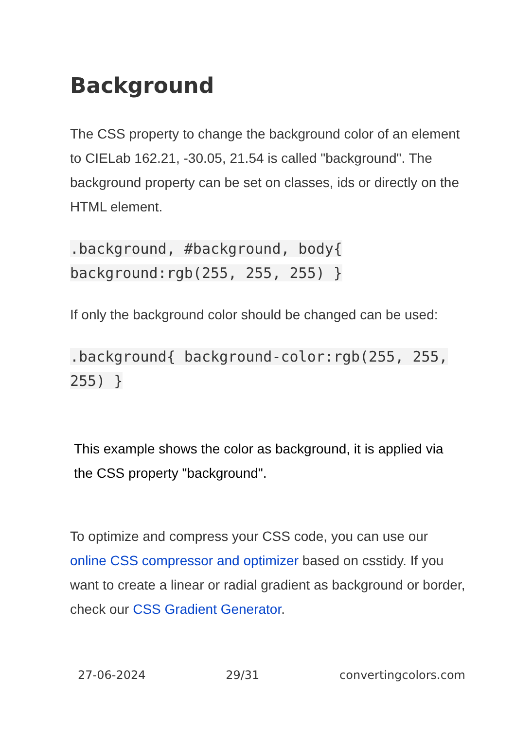Background
The CSS property to change the background color of an element to CIELab 162.21, -30.05, 21.54 is called "background". The background property can be set on classes, ids or directly on the HTML element.
.background, #background, body{ background:rgb(255, 255, 255) }
If only the background color should be changed can be used:
.background{ background-color:rgb(255, 255, 255) }
This example shows the color as background, it is applied via the CSS property "background".
To optimize and compress your CSS code, you can use our online CSS compressor and optimizer based on csstidy. If you want to create a linear or radial gradient as background or border, check our CSS Gradient Generator.
27-06-2024 29/31 convertingcolors.com